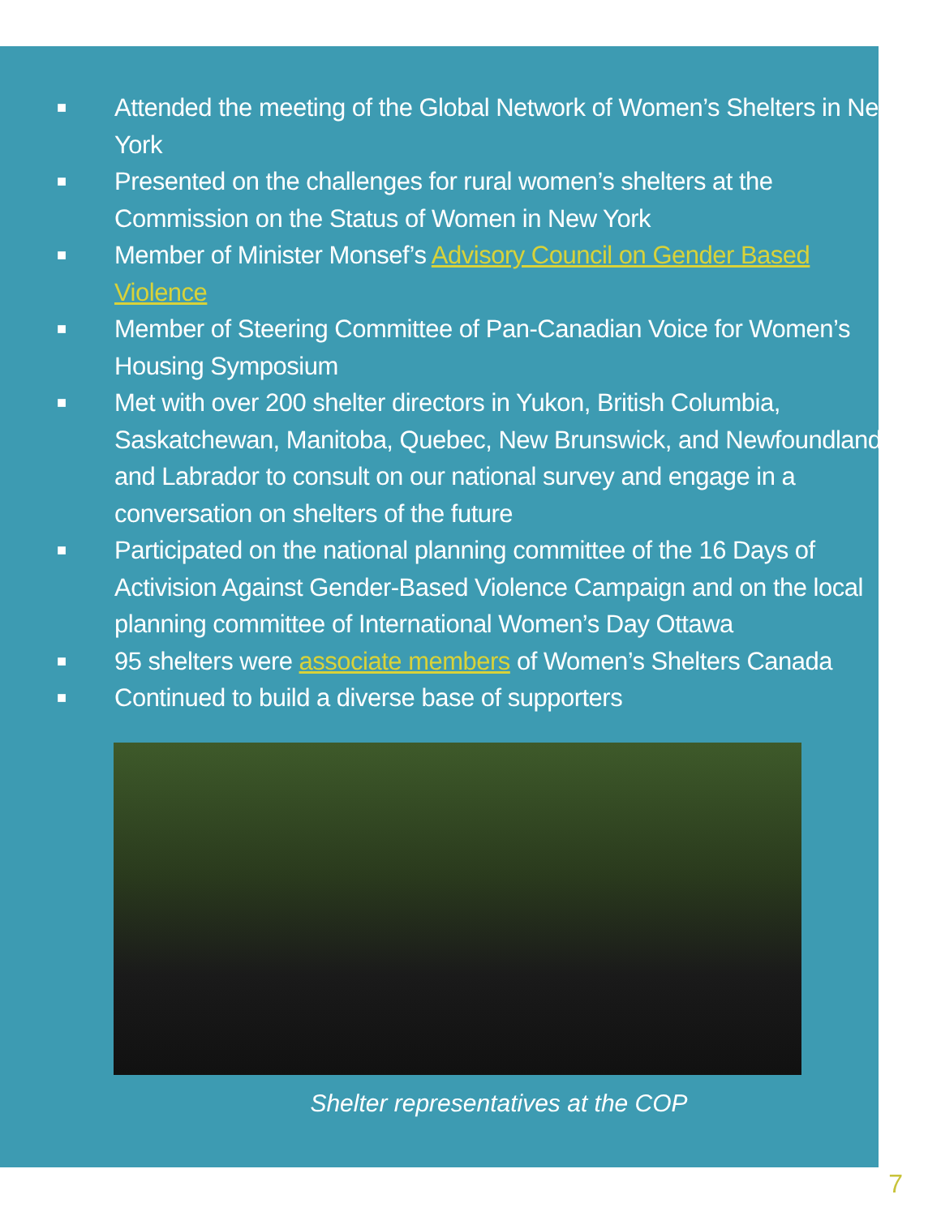■ Attended the meeting of the Global Network of Women’s Shelters in New York
■ Presented on the challenges for rural women’s shelters at the Commission on the Status of Women in New York
■ Member of Minister Monsef’s Advisory Council on Gender Based Violence
■ Member of Steering Committee of Pan-Canadian Voice for Women’s Housing Symposium
■ Met with over 200 shelter directors in Yukon, British Columbia, Saskatchewan, Manitoba, Quebec, New Brunswick, and Newfoundland and Labrador to consult on our national survey and engage in a conversation on shelters of the future
■ Participated on the national planning committee of the 16 Days of Activision Against Gender-Based Violence Campaign and on the local planning committee of International Women’s Day Ottawa
■ 95 shelters were associate members of Women’s Shelters Canada
■ Continued to build a diverse base of supporters
Shelter representatives at the COP
7